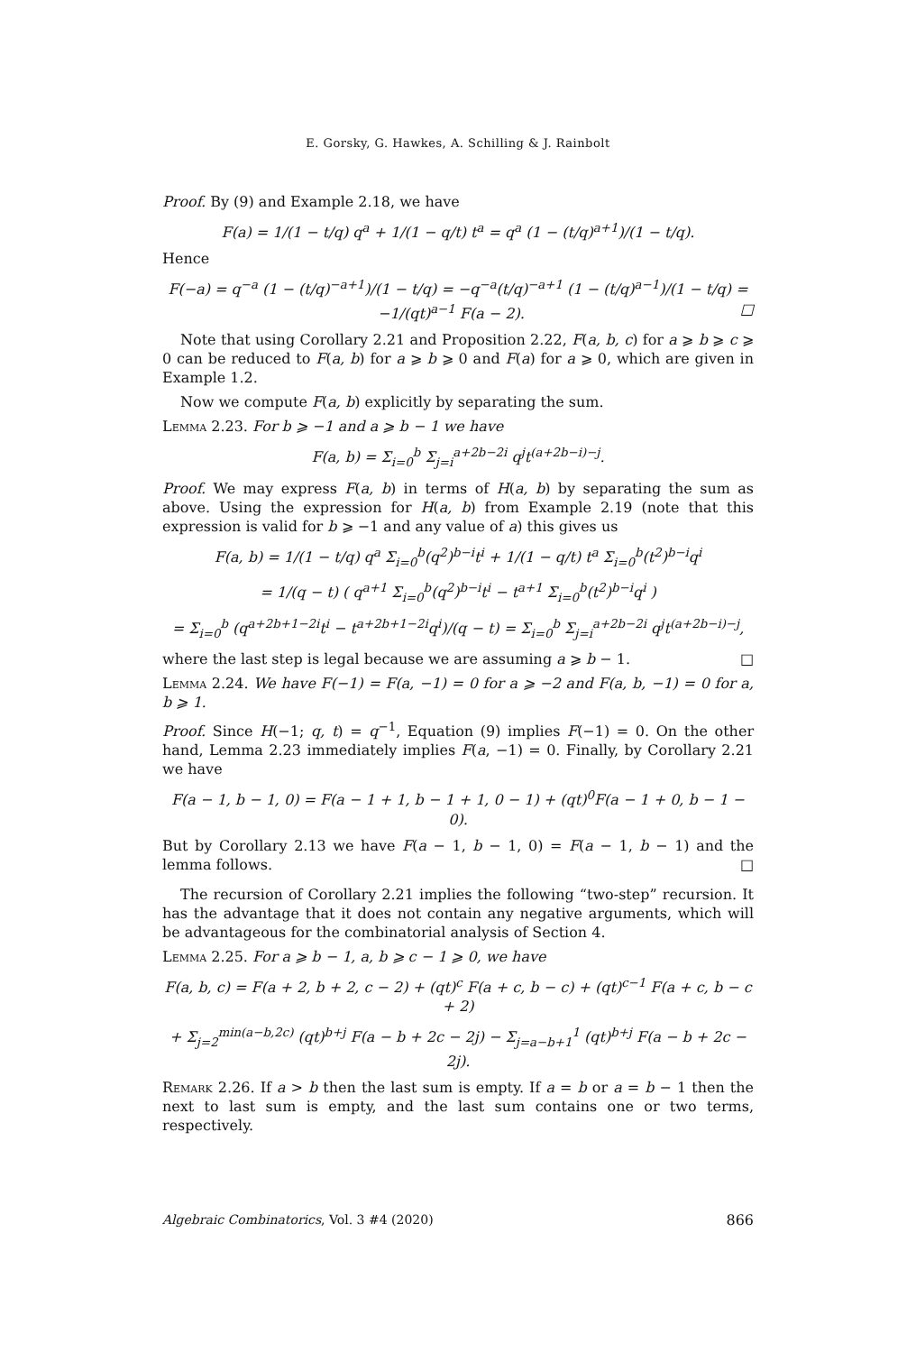E. Gorsky, G. Hawkes, A. Schilling & J. Rainbolt
Proof. By (9) and Example 2.18, we have
F(a) = 1/(1 − t/q) q<sup>a</sup> + 1/(1 − q/t) t<sup>a</sup> = q<sup>a</sup> (1 − (t/q)<sup>a+1</sup>)/(1 − t/q).
Hence
F(−a) = q<sup>−a</sup> (1 − (t/q)<sup>−a+1</sup>)/(1 − t/q) = −q<sup>−a</sup>(t/q)<sup>−a+1</sup> (1 − (t/q)<sup>a−1</sup>)/(1 − t/q) = −1/(qt)<sup>a−1</sup> F(a − 2). □
Note that using Corollary 2.21 and Proposition 2.22, F(a, b, c) for a ⩾ b ⩾ c ⩾ 0 can be reduced to F(a, b) for a ⩾ b ⩾ 0 and F(a) for a ⩾ 0, which are given in Example 1.2.
Now we compute F(a, b) explicitly by separating the sum.
Lemma 2.23. For b ⩾ −1 and a ⩾ b − 1 we have
F(a, b) = Σ<sub>i=0</sub><sup>b</sup> Σ<sub>j=i</sub><sup>a+2b−2i</sup> q<sup>j</sup>t<sup>(a+2b−i)−j</sup>.
Proof. We may express F(a, b) in terms of H(a, b) by separating the sum as above. Using the expression for H(a, b) from Example 2.19 (note that this expression is valid for b ⩾ −1 and any value of a) this gives us
F(a, b) = 1/(1 − t/q) q<sup>a</sup> Σ<sub>i=0</sub><sup>b</sup>(q<sup>2</sup>)<sup>b−i</sup>t<sup>i</sup> + 1/(1 − q/t) t<sup>a</sup> Σ<sub>i=0</sub><sup>b</sup>(t<sup>2</sup>)<sup>b−i</sup>q<sup>i</sup>
= 1/(q − t) ( q<sup>a+1</sup> Σ<sub>i=0</sub><sup>b</sup>(q<sup>2</sup>)<sup>b−i</sup>t<sup>i</sup> − t<sup>a+1</sup> Σ<sub>i=0</sub><sup>b</sup>(t<sup>2</sup>)<sup>b−i</sup>q<sup>i</sup> )
= Σ<sub>i=0</sub><sup>b</sup> (q<sup>a+2b+1−2i</sup>t<sup>i</sup> − t<sup>a+2b+1−2i</sup>q<sup>i</sup>)/(q − t) = Σ<sub>i=0</sub><sup>b</sup> Σ<sub>j=i</sub><sup>a+2b−2i</sup> q<sup>j</sup>t<sup>(a+2b−i)−j</sup>,
where the last step is legal because we are assuming a ⩾ b − 1. □
Lemma 2.24. We have F(−1) = F(a, −1) = 0 for a ⩾ −2 and F(a, b, −1) = 0 for a, b ⩾ 1.
Proof. Since H(−1; q, t) = q<sup>−1</sup>, Equation (9) implies F(−1) = 0. On the other hand, Lemma 2.23 immediately implies F(a, −1) = 0. Finally, by Corollary 2.21 we have
F(a − 1, b − 1, 0) = F(a − 1 + 1, b − 1 + 1, 0 − 1) + (qt)<sup>0</sup>F(a − 1 + 0, b − 1 − 0).
But by Corollary 2.13 we have F(a − 1, b − 1, 0) = F(a − 1, b − 1) and the lemma follows. □
The recursion of Corollary 2.21 implies the following “two-step” recursion. It has the advantage that it does not contain any negative arguments, which will be advantageous for the combinatorial analysis of Section 4.
Lemma 2.25. For a ⩾ b − 1, a, b ⩾ c − 1 ⩾ 0, we have
F(a, b, c) = F(a + 2, b + 2, c − 2) + (qt)<sup>c</sup> F(a + c, b − c) + (qt)<sup>c−1</sup> F(a + c, b − c + 2)
+ Σ<sub>j=2</sub><sup>min(a−b,2c)</sup> (qt)<sup>b+j</sup> F(a − b + 2c − 2j) − Σ<sub>j=a−b+1</sub><sup>1</sup> (qt)<sup>b+j</sup> F(a − b + 2c − 2j).
Remark 2.26. If a > b then the last sum is empty. If a = b or a = b − 1 then the next to last sum is empty, and the last sum contains one or two terms, respectively.
Algebraic Combinatorics, Vol. 3 #4 (2020) 866